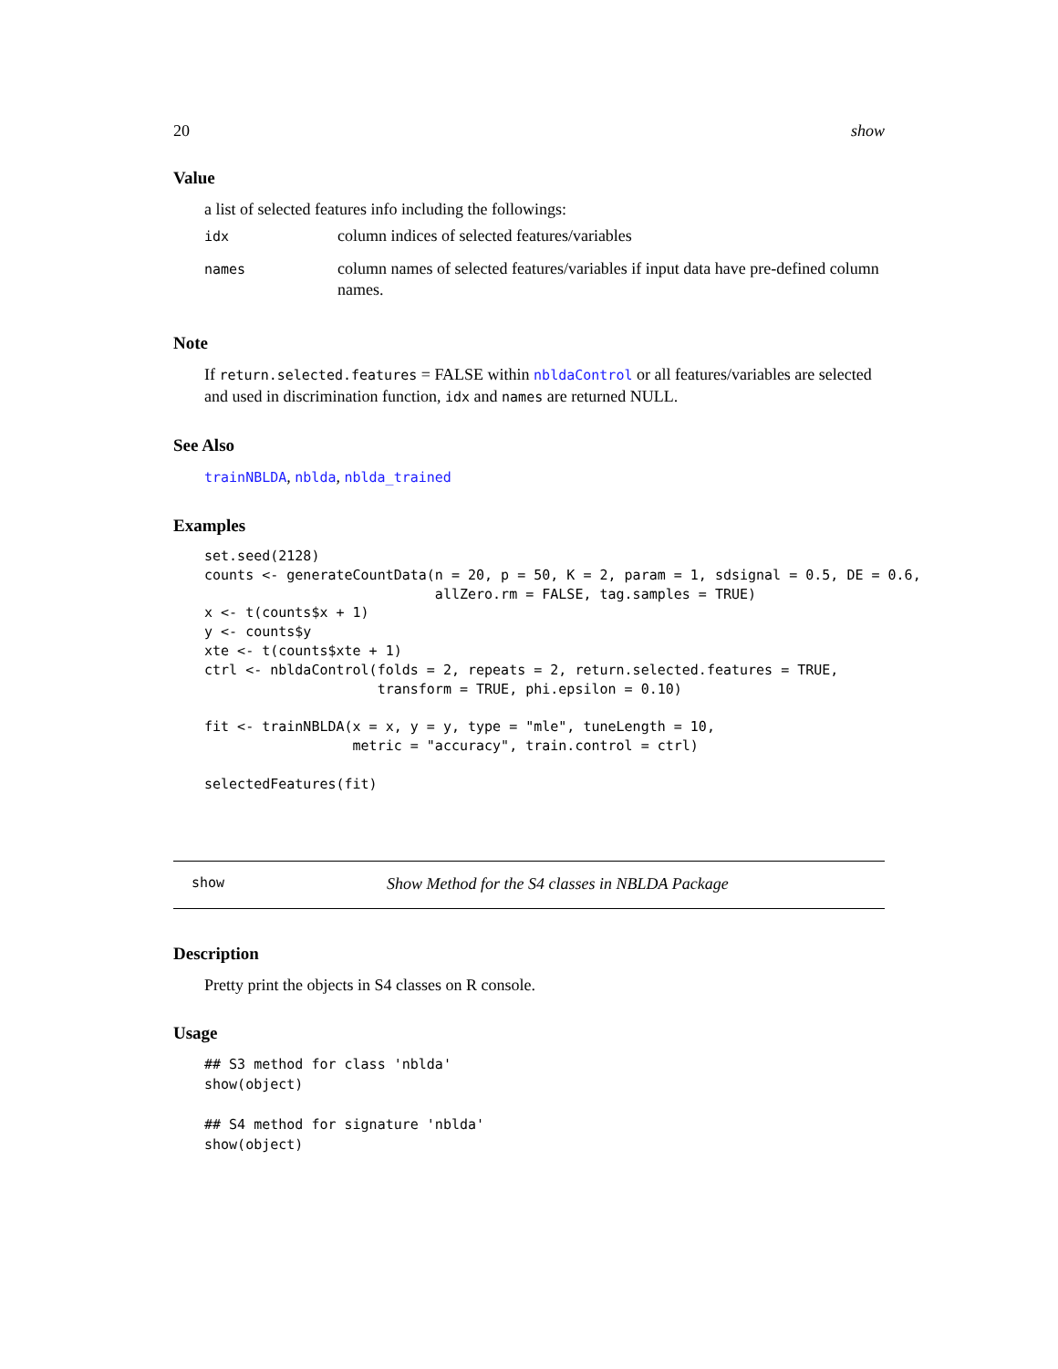20 show
Value
a list of selected features info including the followings:
| idx | column indices of selected features/variables |
| names | column names of selected features/variables if input data have pre-defined column names. |
Note
If return.selected.features = FALSE within nbldaControl or all features/variables are selected and used in discrimination function, idx and names are returned NULL.
See Also
trainNBLDA, nblda, nblda_trained
Examples
set.seed(2128)
counts <- generateCountData(n = 20, p = 50, K = 2, param = 1, sdsignal = 0.5, DE = 0.6,
                            allZero.rm = FALSE, tag.samples = TRUE)
x <- t(counts$x + 1)
y <- counts$y
xte <- t(counts$xte + 1)
ctrl <- nbldaControl(folds = 2, repeats = 2, return.selected.features = TRUE,
                     transform = TRUE, phi.epsilon = 0.10)

fit <- trainNBLDA(x = x, y = y, type = "mle", tuneLength = 10,
                  metric = "accuracy", train.control = ctrl)

selectedFeatures(fit)
show Show Method for the S4 classes in NBLDA Package
Description
Pretty print the objects in S4 classes on R console.
Usage
## S3 method for class 'nblda'
show(object)

## S4 method for signature 'nblda'
show(object)